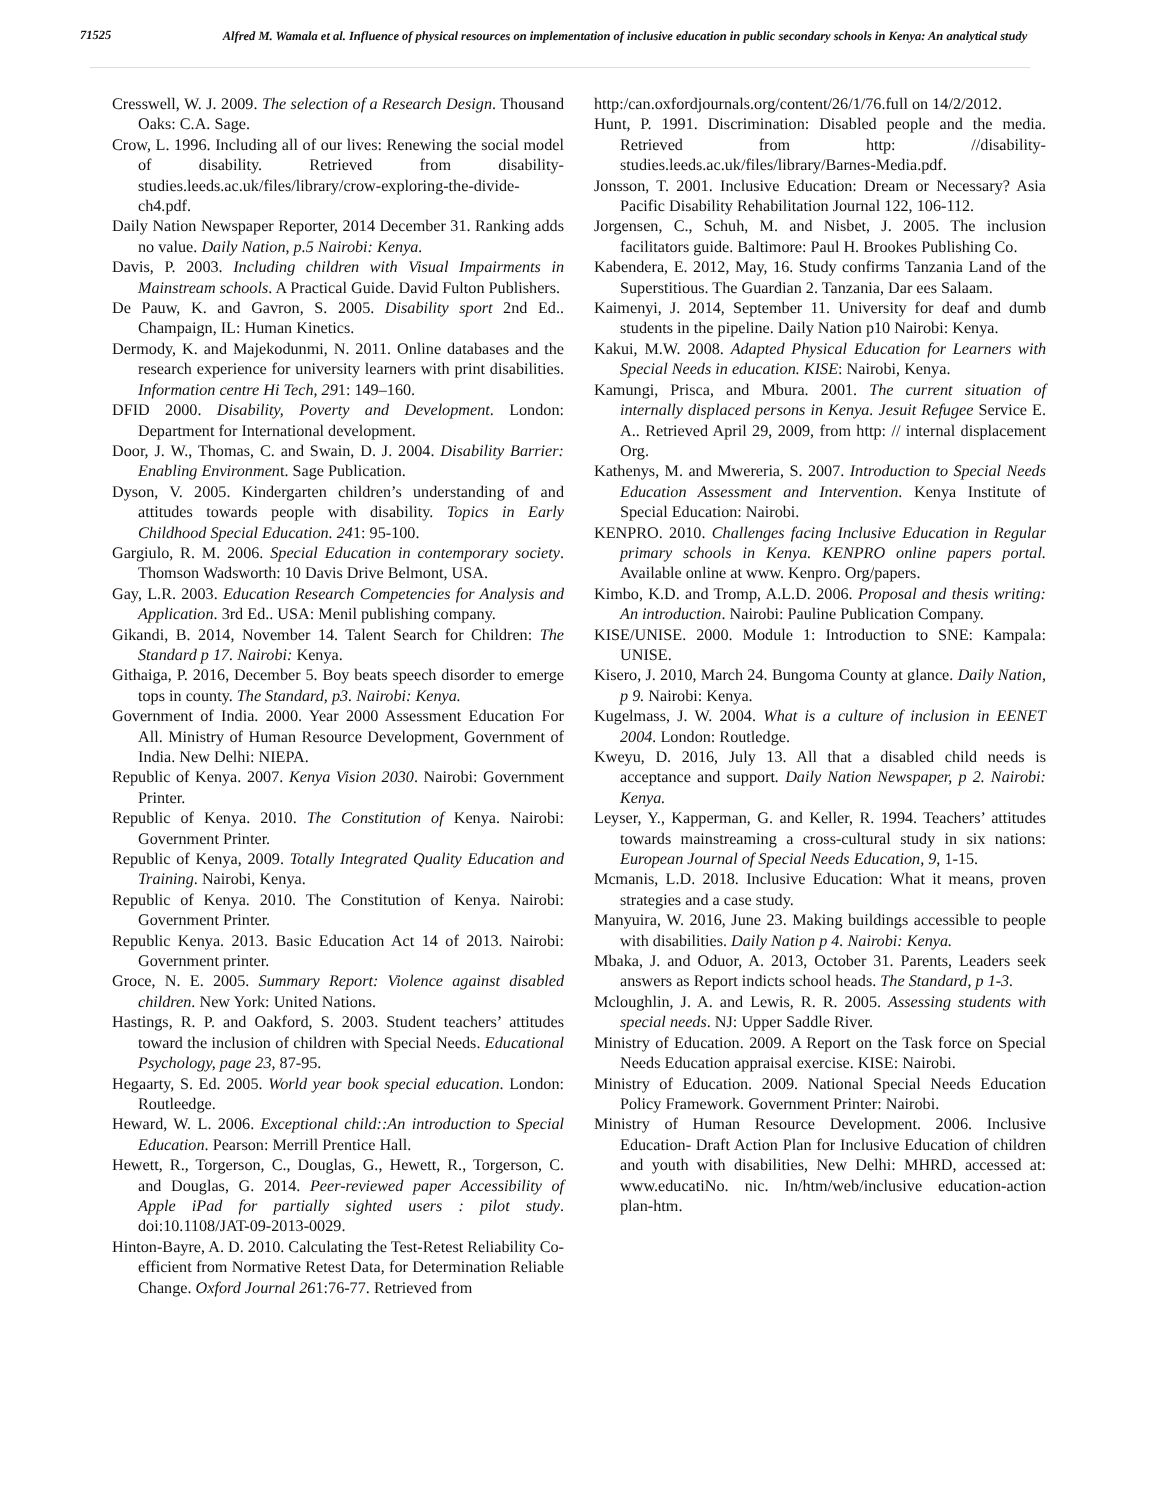71525
Alfred M. Wamala et al. Influence of physical resources on implementation of inclusive education in public secondary schools in Kenya: An analytical study
Cresswell, W. J. 2009. The selection of a Research Design. Thousand Oaks: C.A. Sage.
Crow, L. 1996. Including all of our lives: Renewing the social model of disability. Retrieved from disability-studies.leeds.ac.uk/files/library/crow-exploring-the-divide-ch4.pdf.
Daily Nation Newspaper Reporter, 2014 December 31. Ranking adds no value. Daily Nation, p.5 Nairobi: Kenya.
Davis, P. 2003. Including children with Visual Impairments in Mainstream schools. A Practical Guide. David Fulton Publishers.
De Pauw, K. and Gavron, S. 2005. Disability sport 2nd Ed.. Champaign, IL: Human Kinetics.
Dermody, K. and Majekodunmi, N. 2011. Online databases and the research experience for university learners with print disabilities. Information centre Hi Tech, 291: 149–160.
DFID 2000. Disability, Poverty and Development. London: Department for International development.
Door, J. W., Thomas, C. and Swain, D. J. 2004. Disability Barrier: Enabling Environment. Sage Publication.
Dyson, V. 2005. Kindergarten children’s understanding of and attitudes towards people with disability. Topics in Early Childhood Special Education. 241: 95-100.
Gargiulo, R. M. 2006. Special Education in contemporary society. Thomson Wadsworth: 10 Davis Drive Belmont, USA.
Gay, L.R. 2003. Education Research Competencies for Analysis and Application. 3rd Ed.. USA: Menil publishing company.
Gikandi, B. 2014, November 14. Talent Search for Children: The Standard p 17. Nairobi: Kenya.
Githaiga, P. 2016, December 5. Boy beats speech disorder to emerge tops in county. The Standard, p3. Nairobi: Kenya.
Government of India. 2000. Year 2000 Assessment Education For All. Ministry of Human Resource Development, Government of India. New Delhi: NIEPA.
Republic of Kenya. 2007. Kenya Vision 2030. Nairobi: Government Printer.
Republic of Kenya. 2010. The Constitution of Kenya. Nairobi: Government Printer.
Republic of Kenya, 2009. Totally Integrated Quality Education and Training. Nairobi, Kenya.
Republic of Kenya. 2010. The Constitution of Kenya. Nairobi: Government Printer.
Republic Kenya. 2013. Basic Education Act 14 of 2013. Nairobi: Government printer.
Groce, N. E. 2005. Summary Report: Violence against disabled children. New York: United Nations.
Hastings, R. P. and Oakford, S. 2003. Student teachers’ attitudes toward the inclusion of children with Special Needs. Educational Psychology, page 23, 87-95.
Hegaarty, S. Ed. 2005. World year book special education. London: Routleedge.
Heward, W. L. 2006. Exceptional child::An introduction to Special Education. Pearson: Merrill Prentice Hall.
Hewett, R., Torgerson, C., Douglas, G., Hewett, R., Torgerson, C. and Douglas, G. 2014. Peer-reviewed paper Accessibility of Apple iPad for partially sighted users : pilot study. doi:10.1108/JAT-09-2013-0029.
Hinton-Bayre, A. D. 2010. Calculating the Test-Retest Reliability Co-efficient from Normative Retest Data, for Determination Reliable Change. Oxford Journal 261:76-77. Retrieved from
http:/can.oxfordjournals.org/content/26/1/76.full on 14/2/2012.
Hunt, P. 1991. Discrimination: Disabled people and the media. Retrieved from http: //disability-studies.leeds.ac.uk/files/library/Barnes-Media.pdf.
Jonsson, T. 2001. Inclusive Education: Dream or Necessary? Asia Pacific Disability Rehabilitation Journal 122, 106-112.
Jorgensen, C., Schuh, M. and Nisbet, J. 2005. The inclusion facilitators guide. Baltimore: Paul H. Brookes Publishing Co.
Kabendera, E. 2012, May, 16. Study confirms Tanzania Land of the Superstitious. The Guardian 2. Tanzania, Dar ees Salaam.
Kaimenyi, J. 2014, September 11. University for deaf and dumb students in the pipeline. Daily Nation p10 Nairobi: Kenya.
Kakui, M.W. 2008. Adapted Physical Education for Learners with Special Needs in education. KISE: Nairobi, Kenya.
Kamungi, Prisca, and Mbura. 2001. The current situation of internally displaced persons in Kenya. Jesuit Refugee Service E. A.. Retrieved April 29, 2009, from http: // internal displacement Org.
Kathenys, M. and Mwereria, S. 2007. Introduction to Special Needs Education Assessment and Intervention. Kenya Institute of Special Education: Nairobi.
KENPRO. 2010. Challenges facing Inclusive Education in Regular primary schools in Kenya. KENPRO online papers portal. Available online at www. Kenpro. Org/papers.
Kimbo, K.D. and Tromp, A.L.D. 2006. Proposal and thesis writing: An introduction. Nairobi: Pauline Publication Company.
KISE/UNISE. 2000. Module 1: Introduction to SNE: Kampala: UNISE.
Kisero, J. 2010, March 24. Bungoma County at glance. Daily Nation, p 9. Nairobi: Kenya.
Kugelmass, J. W. 2004. What is a culture of inclusion in EENET 2004. London: Routledge.
Kweyu, D. 2016, July 13. All that a disabled child needs is acceptance and support. Daily Nation Newspaper, p 2. Nairobi: Kenya.
Leyser, Y., Kapperman, G. and Keller, R. 1994. Teachers’ attitudes towards mainstreaming a cross-cultural study in six nations: European Journal of Special Needs Education, 9, 1-15.
Mcmanis, L.D. 2018. Inclusive Education: What it means, proven strategies and a case study.
Manyuira, W. 2016, June 23. Making buildings accessible to people with disabilities. Daily Nation p 4. Nairobi: Kenya.
Mbaka, J. and Oduor, A. 2013, October 31. Parents, Leaders seek answers as Report indicts school heads. The Standard, p 1-3.
Mcloughlin, J. A. and Lewis, R. R. 2005. Assessing students with special needs. NJ: Upper Saddle River.
Ministry of Education. 2009. A Report on the Task force on Special Needs Education appraisal exercise. KISE: Nairobi.
Ministry of Education. 2009. National Special Needs Education Policy Framework. Government Printer: Nairobi.
Ministry of Human Resource Development. 2006. Inclusive Education- Draft Action Plan for Inclusive Education of children and youth with disabilities, New Delhi: MHRD, accessed at: www.educatiNo. nic. In/htm/web/inclusive education-action plan-htm.